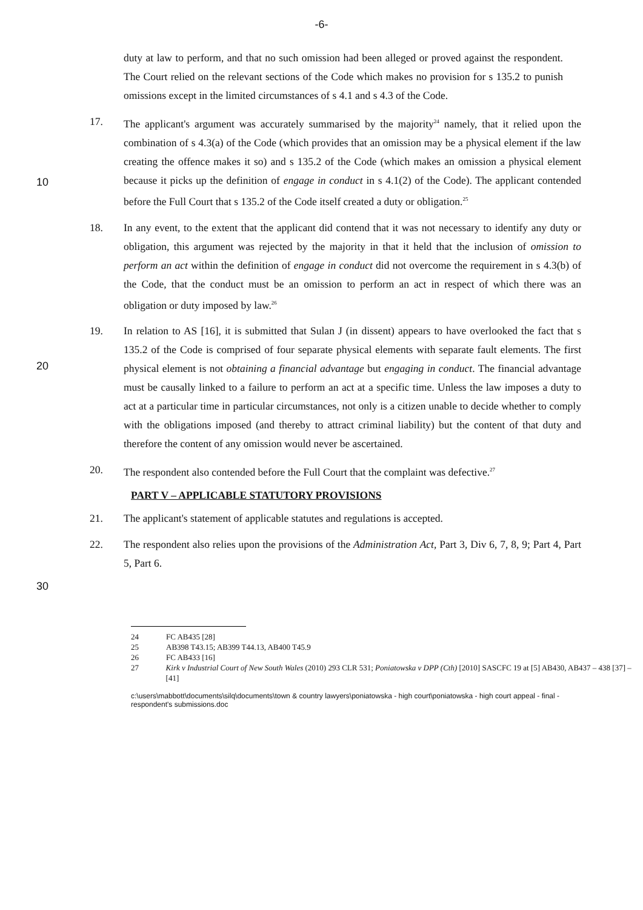-6-
duty at law to perform, and that no such omission had been alleged or proved against the respondent. The Court relied on the relevant sections of the Code which makes no provision for s 135.2 to punish omissions except in the limited circumstances of s 4.1 and s 4.3 of the Code.
10
17. The applicant's argument was accurately summarised by the majority<sup>24</sup> namely, that it relied upon the combination of s 4.3(a) of the Code (which provides that an omission may be a physical element if the law creating the offence makes it so) and s 135.2 of the Code (which makes an omission a physical element because it picks up the definition of engage in conduct in s 4.1(2) of the Code). The applicant contended before the Full Court that s 135.2 of the Code itself created a duty or obligation.<sup>25</sup>
18. In any event, to the extent that the applicant did contend that it was not necessary to identify any duty or obligation, this argument was rejected by the majority in that it held that the inclusion of omission to perform an act within the definition of engage in conduct did not overcome the requirement in s 4.3(b) of the Code, that the conduct must be an omission to perform an act in respect of which there was an obligation or duty imposed by law.<sup>26</sup>
20
19. In relation to AS [16], it is submitted that Sulan J (in dissent) appears to have overlooked the fact that s 135.2 of the Code is comprised of four separate physical elements with separate fault elements. The first physical element is not obtaining a financial advantage but engaging in conduct. The financial advantage must be causally linked to a failure to perform an act at a specific time. Unless the law imposes a duty to act at a particular time in particular circumstances, not only is a citizen unable to decide whether to comply with the obligations imposed (and thereby to attract criminal liability) but the content of that duty and therefore the content of any omission would never be ascertained.
20. The respondent also contended before the Full Court that the complaint was defective.<sup>27</sup>
PART V – APPLICABLE STATUTORY PROVISIONS
21. The applicant's statement of applicable statutes and regulations is accepted.
22. The respondent also relies upon the provisions of the Administration Act, Part 3, Div 6, 7, 8, 9; Part 4, Part 5, Part 6.
30
24 FC AB435 [28]
25 AB398 T43.15; AB399 T44.13, AB400 T45.9
26 FC AB433 [16]
27 Kirk v Industrial Court of New South Wales (2010) 293 CLR 531; Poniatowska v DPP (Cth) [2010] SASCFC 19 at [5] AB430, AB437 – 438 [37] – [41]
c:\users\mabbott\documents\silq\documents\town & country lawyers\poniatowska - high court\poniatowska - high court appeal - final - respondent's submissions.doc